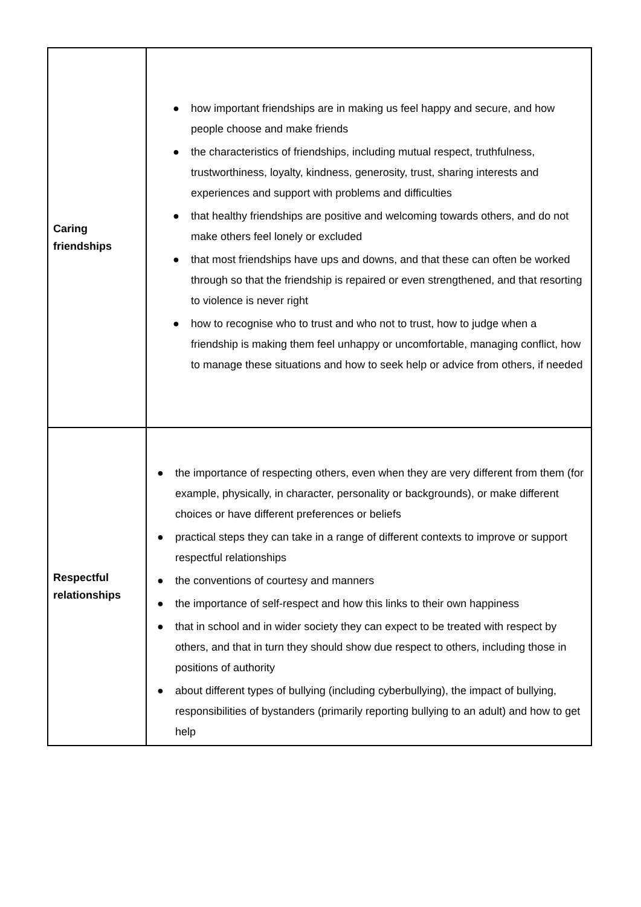| Caring friendships | ● how important friendships are in making us feel happy and secure, and how people choose and make friends ● the characteristics of friendships, including mutual respect, truthfulness, trustworthiness, loyalty, kindness, generosity, trust, sharing interests and experiences and support with problems and difficulties ● that healthy friendships are positive and welcoming towards others, and do not make others feel lonely or excluded ● that most friendships have ups and downs, and that these can often be worked through so that the friendship is repaired or even strengthened, and that resorting to violence is never right ● how to recognise who to trust and who not to trust, how to judge when a friendship is making them feel unhappy or uncomfortable, managing conflict, how to manage these situations and how to seek help or advice from others, if needed |
| Respectful relationships | ● the importance of respecting others, even when they are very different from them (for example, physically, in character, personality or backgrounds), or make different choices or have different preferences or beliefs ● practical steps they can take in a range of different contexts to improve or support respectful relationships ● the conventions of courtesy and manners ● the importance of self-respect and how this links to their own happiness ● that in school and in wider society they can expect to be treated with respect by others, and that in turn they should show due respect to others, including those in positions of authority ● about different types of bullying (including cyberbullying), the impact of bullying, responsibilities of bystanders (primarily reporting bullying to an adult) and how to get help |